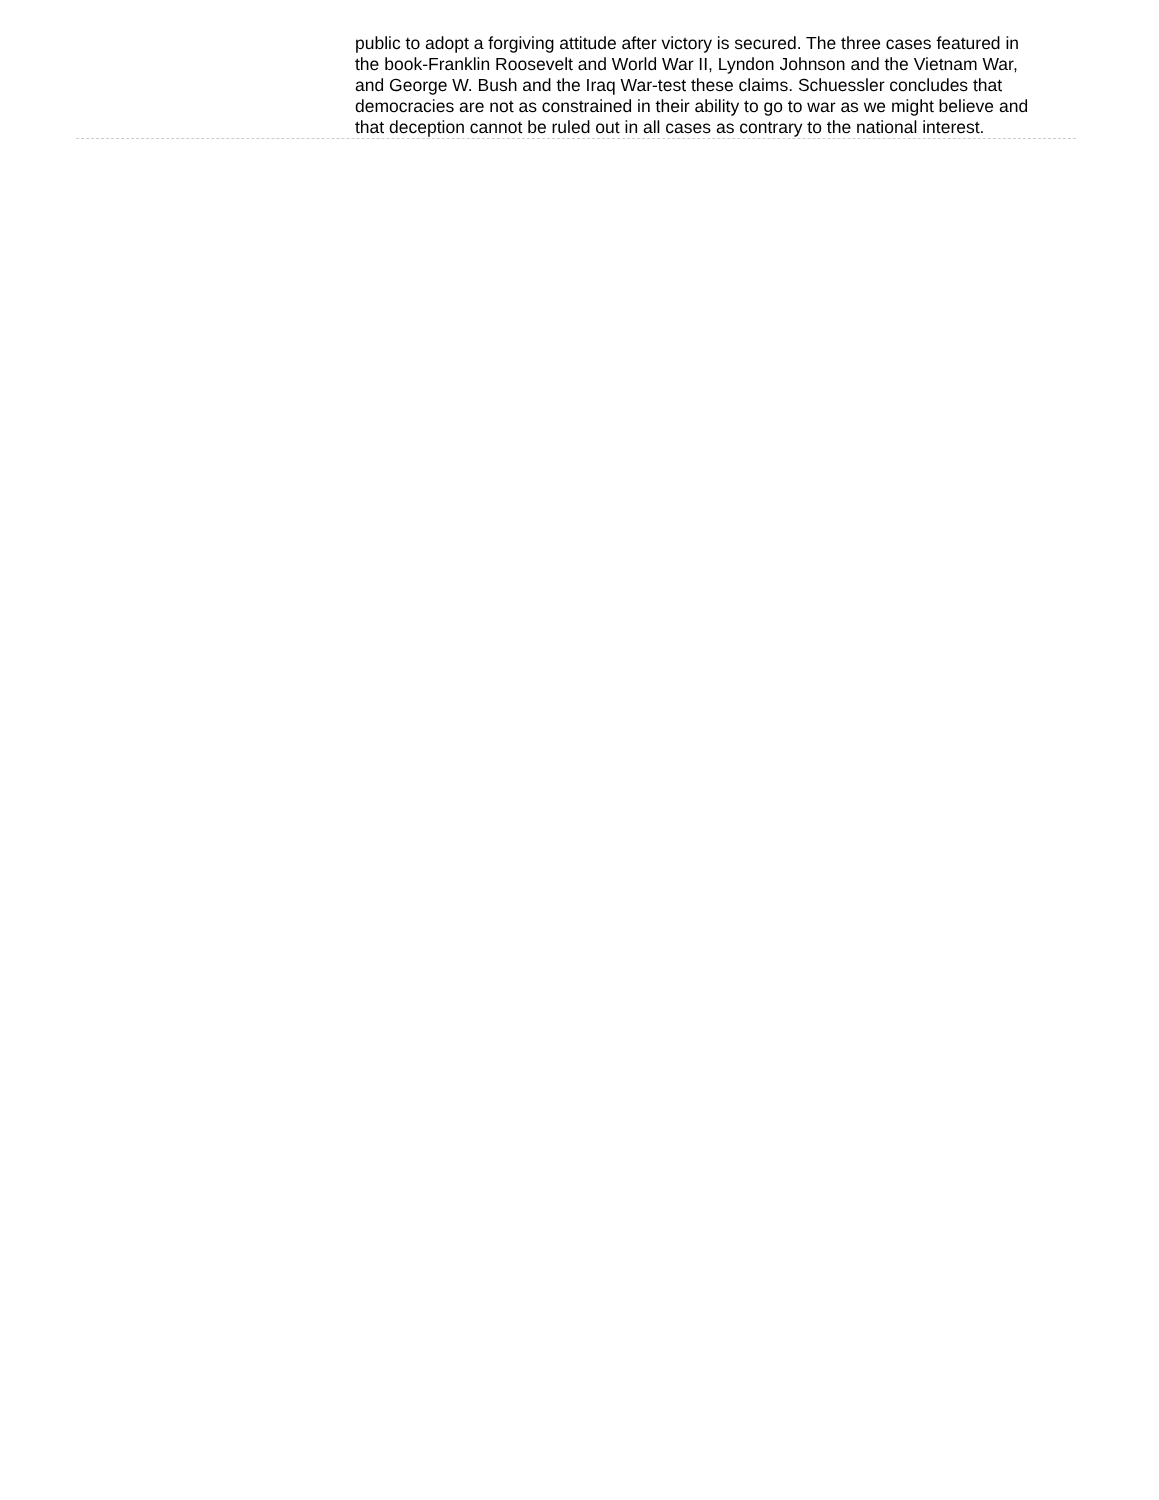public to adopt a forgiving attitude after victory is secured. The three cases featured in the book-Franklin Roosevelt and World War II, Lyndon Johnson and the Vietnam War, and George W. Bush and the Iraq War-test these claims. Schuessler concludes that democracies are not as constrained in their ability to go to war as we might believe and that deception cannot be ruled out in all cases as contrary to the national interest.